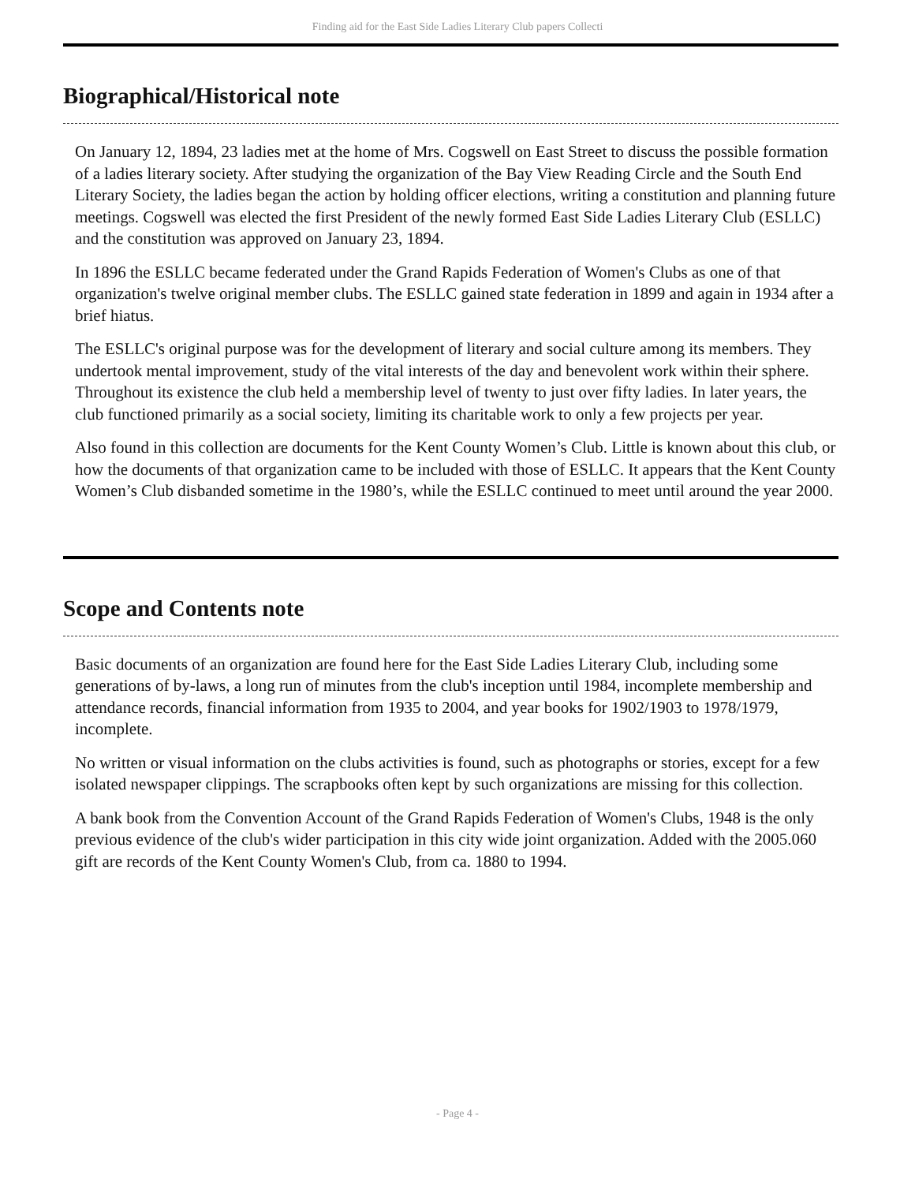Finding aid for the East Side Ladies Literary Club papers Collecti
Biographical/Historical note
On January 12, 1894, 23 ladies met at the home of Mrs. Cogswell on East Street to discuss the possible formation of a ladies literary society. After studying the organization of the Bay View Reading Circle and the South End Literary Society, the ladies began the action by holding officer elections, writing a constitution and planning future meetings. Cogswell was elected the first President of the newly formed East Side Ladies Literary Club (ESLLC) and the constitution was approved on January 23, 1894.
In 1896 the ESLLC became federated under the Grand Rapids Federation of Women's Clubs as one of that organization's twelve original member clubs. The ESLLC gained state federation in 1899 and again in 1934 after a brief hiatus.
The ESLLC's original purpose was for the development of literary and social culture among its members. They undertook mental improvement, study of the vital interests of the day and benevolent work within their sphere. Throughout its existence the club held a membership level of twenty to just over fifty ladies. In later years, the club functioned primarily as a social society, limiting its charitable work to only a few projects per year.
Also found in this collection are documents for the Kent County Women’s Club. Little is known about this club, or how the documents of that organization came to be included with those of ESLLC. It appears that the Kent County Women’s Club disbanded sometime in the 1980’s, while the ESLLC continued to meet until around the year 2000.
Scope and Contents note
Basic documents of an organization are found here for the East Side Ladies Literary Club, including some generations of by-laws, a long run of minutes from the club's inception until 1984, incomplete membership and attendance records, financial information from 1935 to 2004, and year books for 1902/1903 to 1978/1979, incomplete.
No written or visual information on the clubs activities is found, such as photographs or stories, except for a few isolated newspaper clippings. The scrapbooks often kept by such organizations are missing for this collection.
A bank book from the Convention Account of the Grand Rapids Federation of Women's Clubs, 1948 is the only previous evidence of the club's wider participation in this city wide joint organization. Added with the 2005.060 gift are records of the Kent County Women's Club, from ca. 1880 to 1994.
- Page 4 -